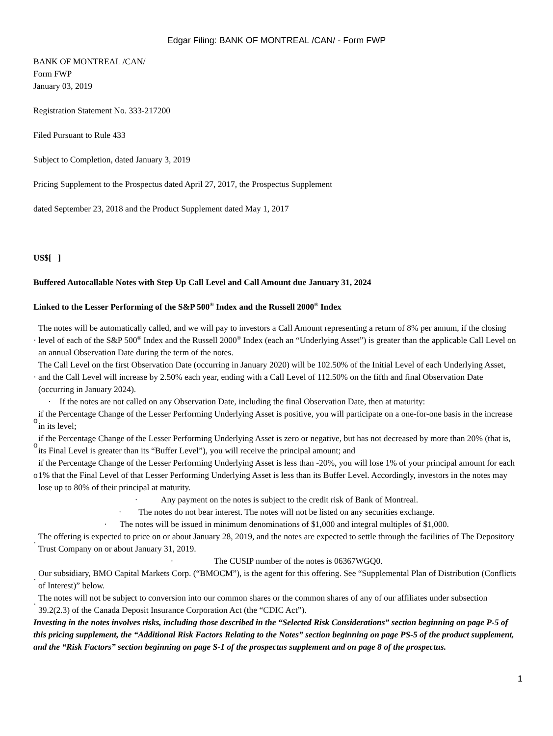Edgar Filing: BANK OF MONTREAL /CAN/ - Form FWP
BANK OF MONTREAL /CAN/
Form FWP
January 03, 2019
Registration Statement No. 333-217200
Filed Pursuant to Rule 433
Subject to Completion, dated January 3, 2019
Pricing Supplement to the Prospectus dated April 27, 2017, the Prospectus Supplement
dated September 23, 2018 and the Product Supplement dated May 1, 2017
US$[ ]
Buffered Autocallable Notes with Step Up Call Level and Call Amount due January 31, 2024
Linked to the Lesser Performing of the S&P 500<sup>®</sup> Index and the Russell 2000<sup>®</sup> Index
·
The notes will be automatically called, and we will pay to investors a Call Amount representing a return of 8% per annum, if the closing level of each of the S&P 500<sup>®</sup> Index and the Russell 2000<sup>®</sup> Index (each an “Underlying Asset”) is greater than the applicable Call Level on an annual Observation Date during the term of the notes.
·
The Call Level on the first Observation Date (occurring in January 2020) will be 102.50% of the Initial Level of each Underlying Asset, and the Call Level will increase by 2.50% each year, ending with a Call Level of 112.50% on the fifth and final Observation Date (occurring in January 2024).
· If the notes are not called on any Observation Date, including the final Observation Date, then at maturity:
o
if the Percentage Change of the Lesser Performing Underlying Asset is positive, you will participate on a one-for-one basis in the increase in its level;
o
if the Percentage Change of the Lesser Performing Underlying Asset is zero or negative, but has not decreased by more than 20% (that is, its Final Level is greater than its “Buffer Level”), you will receive the principal amount; and
o
if the Percentage Change of the Lesser Performing Underlying Asset is less than -20%, you will lose 1% of your principal amount for each 1% that the Final Level of that Lesser Performing Underlying Asset is less than its Buffer Level. Accordingly, investors in the notes may lose up to 80% of their principal at maturity.
· Any payment on the notes is subject to the credit risk of Bank of Montreal.
· The notes do not bear interest. The notes will not be listed on any securities exchange.
· The notes will be issued in minimum denominations of $1,000 and integral multiples of $1,000.
·
The offering is expected to price on or about January 28, 2019, and the notes are expected to settle through the facilities of The Depository Trust Company on or about January 31, 2019.
· The CUSIP number of the notes is 06367WGQ0.
·
Our subsidiary, BMO Capital Markets Corp. (“BMOCM”), is the agent for this offering. See “Supplemental Plan of Distribution (Conflicts of Interest)” below.
·
The notes will not be subject to conversion into our common shares or the common shares of any of our affiliates under subsection 39.2(2.3) of the Canada Deposit Insurance Corporation Act (the “CDIC Act”).
Investing in the notes involves risks, including those described in the “Selected Risk Considerations” section beginning on page P-5 of this pricing supplement, the “Additional Risk Factors Relating to the Notes” section beginning on page PS-5 of the product supplement, and the “Risk Factors” section beginning on page S-1 of the prospectus supplement and on page 8 of the prospectus.
1